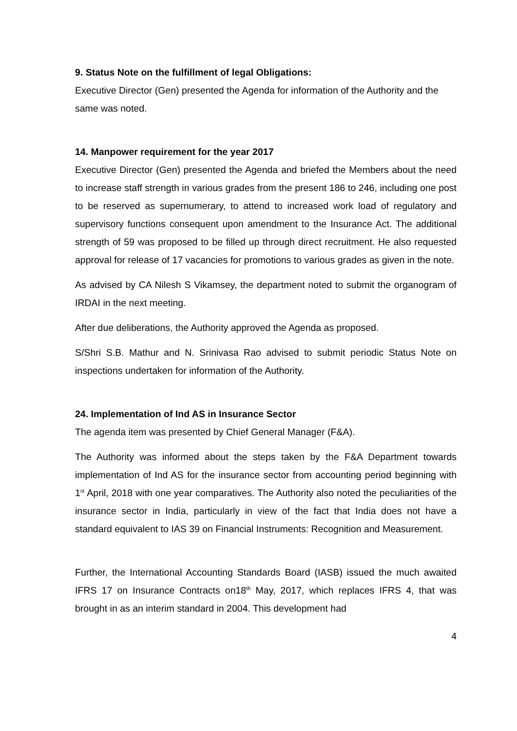9. Status Note on the fulfillment of legal Obligations:
Executive Director (Gen) presented the Agenda for information of the Authority and the same was noted.
14. Manpower requirement for the year 2017
Executive Director (Gen) presented the Agenda and briefed the Members about the need to increase staff strength in various grades from the present 186 to 246, including one post to be reserved as supernumerary, to attend to increased work load of regulatory and supervisory functions consequent upon amendment to the Insurance Act. The additional strength of 59 was proposed to be filled up through direct recruitment. He also requested approval for release of 17 vacancies for promotions to various grades as given in the note.
As advised by CA Nilesh S Vikamsey, the department noted to submit the organogram of IRDAI in the next meeting.
After due deliberations, the Authority approved the Agenda as proposed.
S/Shri S.B. Mathur and N. Srinivasa Rao advised to submit periodic Status Note on inspections undertaken for information of the Authority.
24. Implementation of Ind AS in Insurance Sector
The agenda item was presented by Chief General Manager (F&A).
The Authority was informed about the steps taken by the F&A Department towards implementation of Ind AS for the insurance sector from accounting period beginning with 1<sup>st</sup> April, 2018 with one year comparatives. The Authority also noted the peculiarities of the insurance sector in India, particularly in view of the fact that India does not have a standard equivalent to IAS 39 on Financial Instruments: Recognition and Measurement.
Further, the International Accounting Standards Board (IASB) issued the much awaited IFRS 17 on Insurance Contracts on18<sup>th</sup> May, 2017, which replaces IFRS 4, that was brought in as an interim standard in 2004. This development had
4